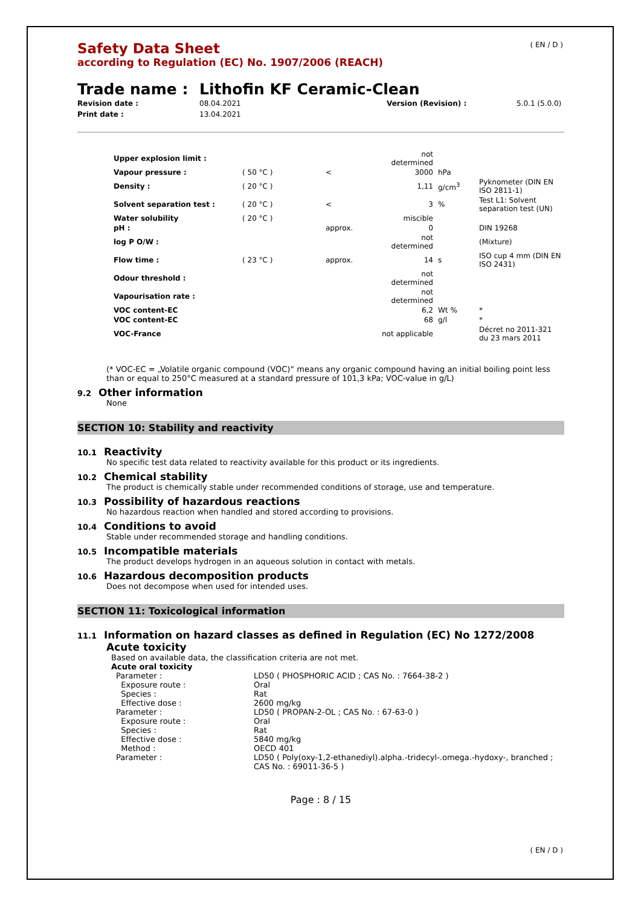( EN / D )
Safety Data Sheet
according to Regulation (EC) No. 1907/2006 (REACH)
Trade name : Lithofin KF Ceramic-Clean
Revision date :
Print date :
08.04.2021
13.04.2021
Version (Revision) : 5.0.1 (5.0.0)
| Upper explosion limit : | | | not determined | | |
| Vapour pressure : | ( 50 °C ) | < | 3000 | hPa | |
| Density : | ( 20 °C ) | | 1,11 | g/cm<sup>3</sup> | Pyknometer (DIN EN ISO 2811-1) |
| Solvent separation test : | ( 20 °C ) | < | 3 | % | Test L1: Solvent separation test (UN) |
| Water solubility | ( 20 °C ) | | miscible | | |
| pH : | | approx. | 0 | | DIN 19268 |
| log P O/W : | | | not determined | | (Mixture) |
| Flow time : | ( 23 °C ) | approx. | 14 | s | ISO cup 4 mm (DIN EN ISO 2431) |
| Odour threshold : | | | not determined | | |
| Vapourisation rate : | | | not determined | | |
| VOC content-EC | | | 6,2 | Wt % | * |
| VOC content-EC | | | 68 | g/l | * |
| VOC-France | | | not applicable | | Décret no 2011-321 du 23 mars 2011 |
(* VOC-EC = „Volatile organic compound (VOC)“ means any organic compound having an initial boiling point less than or equal to 250°C measured at a standard pressure of 101,3 kPa; VOC-value in g/L)
9.2 Other information
None
SECTION 10: Stability and reactivity
10.1 Reactivity
No specific test data related to reactivity available for this product or its ingredients.
10.2 Chemical stability
The product is chemically stable under recommended conditions of storage, use and temperature.
10.3 Possibility of hazardous reactions
No hazardous reaction when handled and stored according to provisions.
10.4 Conditions to avoid
Stable under recommended storage and handling conditions.
10.5 Incompatible materials
The product develops hydrogen in an aqueous solution in contact with metals.
10.6 Hazardous decomposition products
Does not decompose when used for intended uses.
SECTION 11: Toxicological information
11.1 Information on hazard classes as defined in Regulation (EC) No 1272/2008
Acute toxicity
Based on available data, the classification criteria are not met.
Acute oral toxicity
| Parameter : | LD50 ( PHOSPHORIC ACID ; CAS No. : 7664-38-2 ) |
| Exposure route : | Oral |
| Species : | Rat |
| Effective dose : | 2600 mg/kg |
| Parameter : | LD50 ( PROPAN-2-OL ; CAS No. : 67-63-0 ) |
| Exposure route : | Oral |
| Species : | Rat |
| Effective dose : | 5840 mg/kg |
| Method : | OECD 401 |
| Parameter : | LD50 ( Poly(oxy-1,2-ethanediyl).alpha.-tridecyl-.omega.-hydoxy-, branched ; CAS No. : 69011-36-5 ) |
Page : 8 / 15
( EN / D )